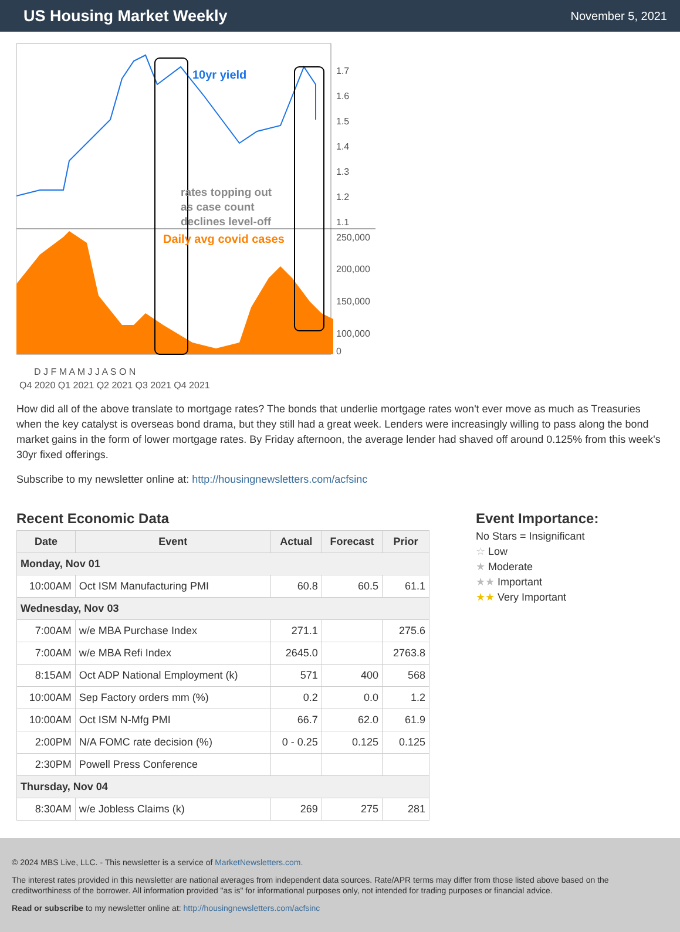US Housing Market Weekly
November 5, 2021
10yr yield
Daily avg covid cases
rates topping out
as case count
declines level-off
1.7
1.6
1.5
1.4
1.3
1.2
1.1
250,000
200,000
150,000
100,000
0
D J F M A M J J A S O N
Q4 2020 Q1 2021 Q2 2021 Q3 2021 Q4 2021
How did all of the above translate to mortgage rates? The bonds that underlie mortgage rates won't ever move as much as Treasuries when the key catalyst is overseas bond drama, but they still had a great week. Lenders were increasingly willing to pass along the bond market gains in the form of lower mortgage rates. By Friday afternoon, the average lender had shaved off around 0.125% from this week's 30yr fixed offerings.
Subscribe to my newsletter online at: http://housingnewsletters.com/acfsinc
Recent Economic Data
| Date | Event | Actual | Forecast | Prior |
| --- | --- | --- | --- | --- |
| Monday, Nov 01 | | | | |
| 10:00AM | Oct ISM Manufacturing PMI | 60.8 | 60.5 | 61.1 |
| Wednesday, Nov 03 | | | | |
| 7:00AM | w/e MBA Purchase Index | 271.1 | | 275.6 |
| 7:00AM | w/e MBA Refi Index | 2645.0 | | 2763.8 |
| 8:15AM | Oct ADP National Employment (k) | 571 | 400 | 568 |
| 10:00AM | Sep Factory orders mm (%) | 0.2 | 0.0 | 1.2 |
| 10:00AM | Oct ISM N-Mfg PMI | 66.7 | 62.0 | 61.9 |
| 2:00PM | N/A FOMC rate decision (%) | 0 - 0.25 | 0.125 | 0.125 |
| 2:30PM | Powell Press Conference | | | |
| Thursday, Nov 04 | | | | |
| 8:30AM | w/e Jobless Claims (k) | 269 | 275 | 281 |
Event Importance:
No Stars = Insignificant
☆ Low
★ Moderate
★★ Important
★★ Very Important
© 2024 MBS Live, LLC. - This newsletter is a service of MarketNewsletters.com.
The interest rates provided in this newsletter are national averages from independent data sources. Rate/APR terms may differ from those listed above based on the creditworthiness of the borrower. All information provided "as is" for informational purposes only, not intended for trading purposes or financial advice.
Read or subscribe to my newsletter online at: http://housingnewsletters.com/acfsinc